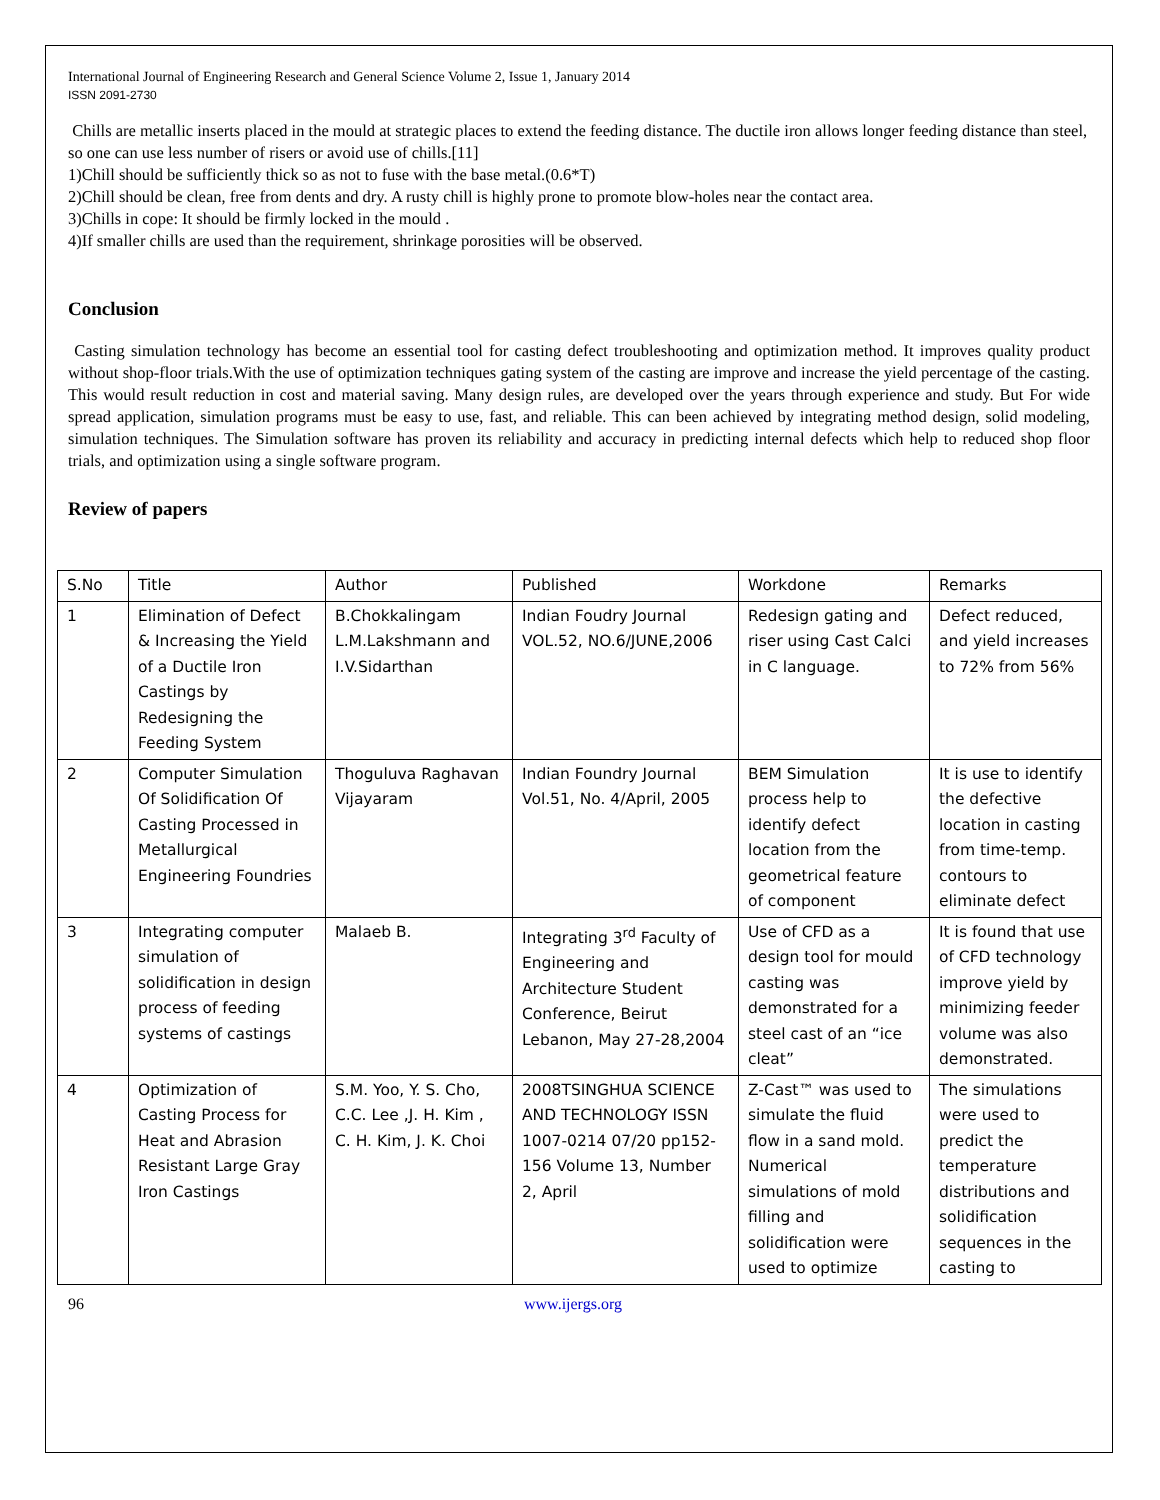International Journal of Engineering Research and General Science Volume 2, Issue 1, January 2014
ISSN 2091-2730
Chills are metallic inserts placed in the mould at strategic places to extend the feeding distance. The ductile iron allows longer feeding distance than steel, so one can use less number of risers or avoid use of chills.[11]
1)Chill should be sufficiently thick so as not to fuse with the base metal.(0.6*T)
2)Chill should be clean, free from dents and dry. A rusty chill is highly prone to promote blow-holes near the contact area.
3)Chills in cope: It should be firmly locked in the mould .
4)If smaller chills are used than the requirement, shrinkage porosities will be observed.
Conclusion
Casting simulation technology has become an essential tool for casting defect troubleshooting and optimization method. It improves quality product without shop-floor trials.With the use of optimization techniques gating system of the casting are improve and increase the yield percentage of the casting. This would result reduction in cost and material saving. Many design rules, are developed over the years through experience and study. But For wide spread application, simulation programs must be easy to use, fast, and reliable. This can been achieved by integrating method design, solid modeling, simulation techniques. The Simulation software has proven its reliability and accuracy in predicting internal defects which help to reduced shop floor trials, and optimization using a single software program.
Review of papers
| S.No | Title | Author | Published | Workdone | Remarks |
| 1 | Elimination of Defect & Increasing the Yield of a Ductile Iron Castings by Redesigning the Feeding System | B.Chokkalingam L.M.Lakshmann and I.V.Sidarthan | Indian Foudry Journal VOL.52, NO.6/JUNE,2006 | Redesign gating and riser using Cast Calci in C language. | Defect reduced, and yield increases to 72% from 56% |
| 2 | Computer Simulation Of Solidification Of Casting Processed in Metallurgical Engineering Foundries | Thoguluva Raghavan Vijayaram | Indian Foundry Journal Vol.51, No. 4/April, 2005 | BEM Simulation process help to identify defect location from the geometrical feature of component | It is use to identify the defective location in casting from time-temp. contours to eliminate defect |
| 3 | Integrating computer simulation of solidification in design process of feeding systems of castings | Malaeb B. | Integrating 3<sup>rd</sup> Faculty of Engineering and Architecture Student Conference, Beirut Lebanon, May 27-28,2004 | Use of CFD as a design tool for mould casting was demonstrated for a steel cast of an “ice cleat” | It is found that use of CFD technology improve yield by minimizing feeder volume was also demonstrated. |
| 4 | Optimization of Casting Process for Heat and Abrasion Resistant Large Gray Iron Castings | S.M. Yoo, Y. S. Cho, C.C. Lee ,J. H. Kim , C. H. Kim, J. K. Choi | 2008TSINGHUA SCIENCE AND TECHNOLOGY ISSN 1007-0214 07/20 pp152-156 Volume 13, Number 2, April | Z-Cast™ was used to simulate the fluid flow in a sand mold. Numerical simulations of mold filling and solidification were used to optimize | The simulations were used to predict the temperature distributions and solidification sequences in the casting to |
96 www.ijergs.org